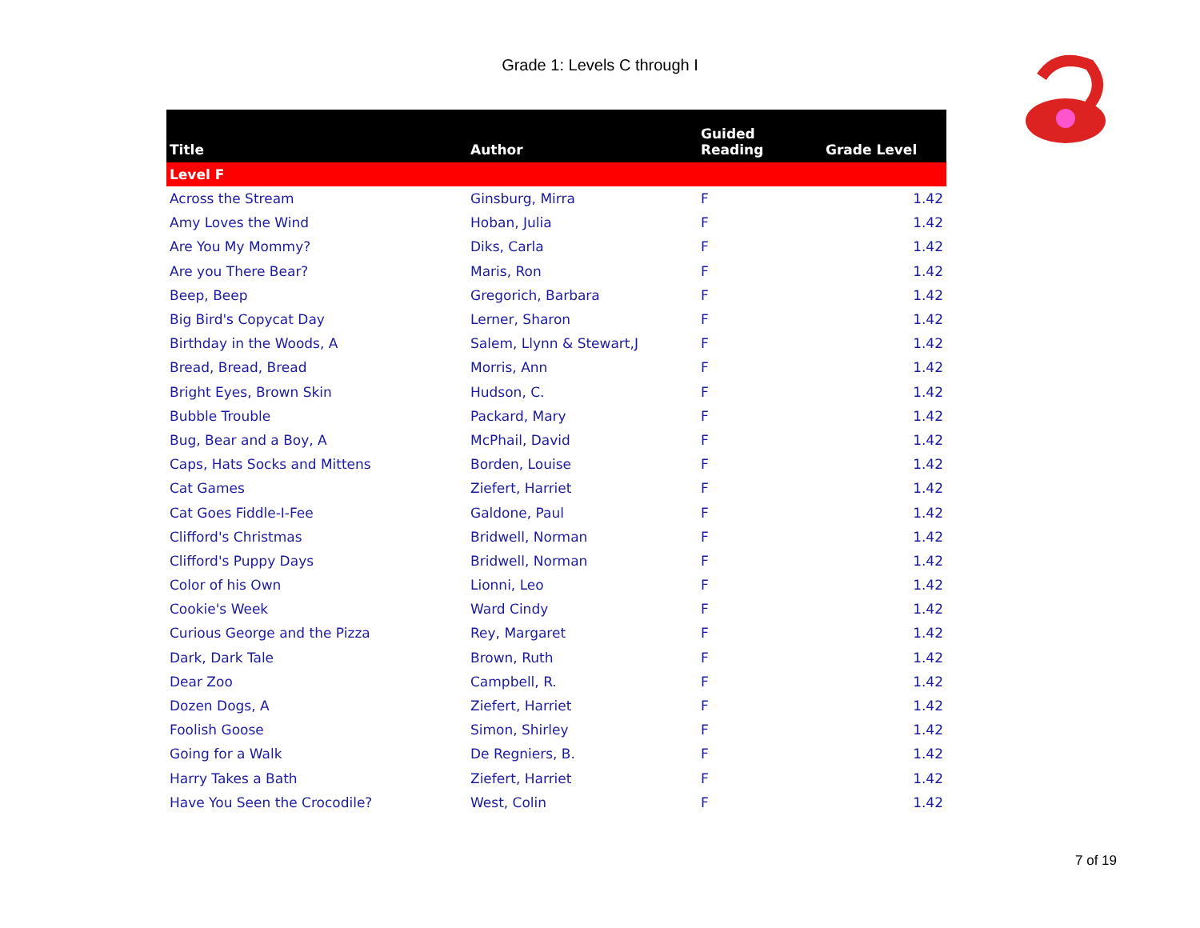Grade 1: Levels C through I
| Title | Author | Guided Reading | Grade Level |
| --- | --- | --- | --- |
| Level F | | | |
| Across the Stream | Ginsburg, Mirra | F | 1.42 |
| Amy Loves the Wind | Hoban, Julia | F | 1.42 |
| Are You My Mommy? | Diks, Carla | F | 1.42 |
| Are you There Bear? | Maris, Ron | F | 1.42 |
| Beep, Beep | Gregorich, Barbara | F | 1.42 |
| Big Bird's Copycat Day | Lerner, Sharon | F | 1.42 |
| Birthday in the Woods, A | Salem, Llynn & Stewart,J | F | 1.42 |
| Bread, Bread, Bread | Morris, Ann | F | 1.42 |
| Bright Eyes, Brown Skin | Hudson, C. | F | 1.42 |
| Bubble Trouble | Packard, Mary | F | 1.42 |
| Bug, Bear and a Boy, A | McPhail, David | F | 1.42 |
| Caps, Hats Socks and Mittens | Borden, Louise | F | 1.42 |
| Cat Games | Ziefert, Harriet | F | 1.42 |
| Cat Goes Fiddle-I-Fee | Galdone, Paul | F | 1.42 |
| Clifford's Christmas | Bridwell, Norman | F | 1.42 |
| Clifford's Puppy Days | Bridwell, Norman | F | 1.42 |
| Color of his Own | Lionni, Leo | F | 1.42 |
| Cookie's Week | Ward Cindy | F | 1.42 |
| Curious George and the Pizza | Rey, Margaret | F | 1.42 |
| Dark, Dark Tale | Brown, Ruth | F | 1.42 |
| Dear Zoo | Campbell, R. | F | 1.42 |
| Dozen Dogs, A | Ziefert, Harriet | F | 1.42 |
| Foolish Goose | Simon, Shirley | F | 1.42 |
| Going for a Walk | De Regniers, B. | F | 1.42 |
| Harry Takes a Bath | Ziefert, Harriet | F | 1.42 |
| Have You Seen the Crocodile? | West, Colin | F | 1.42 |
7 of 19